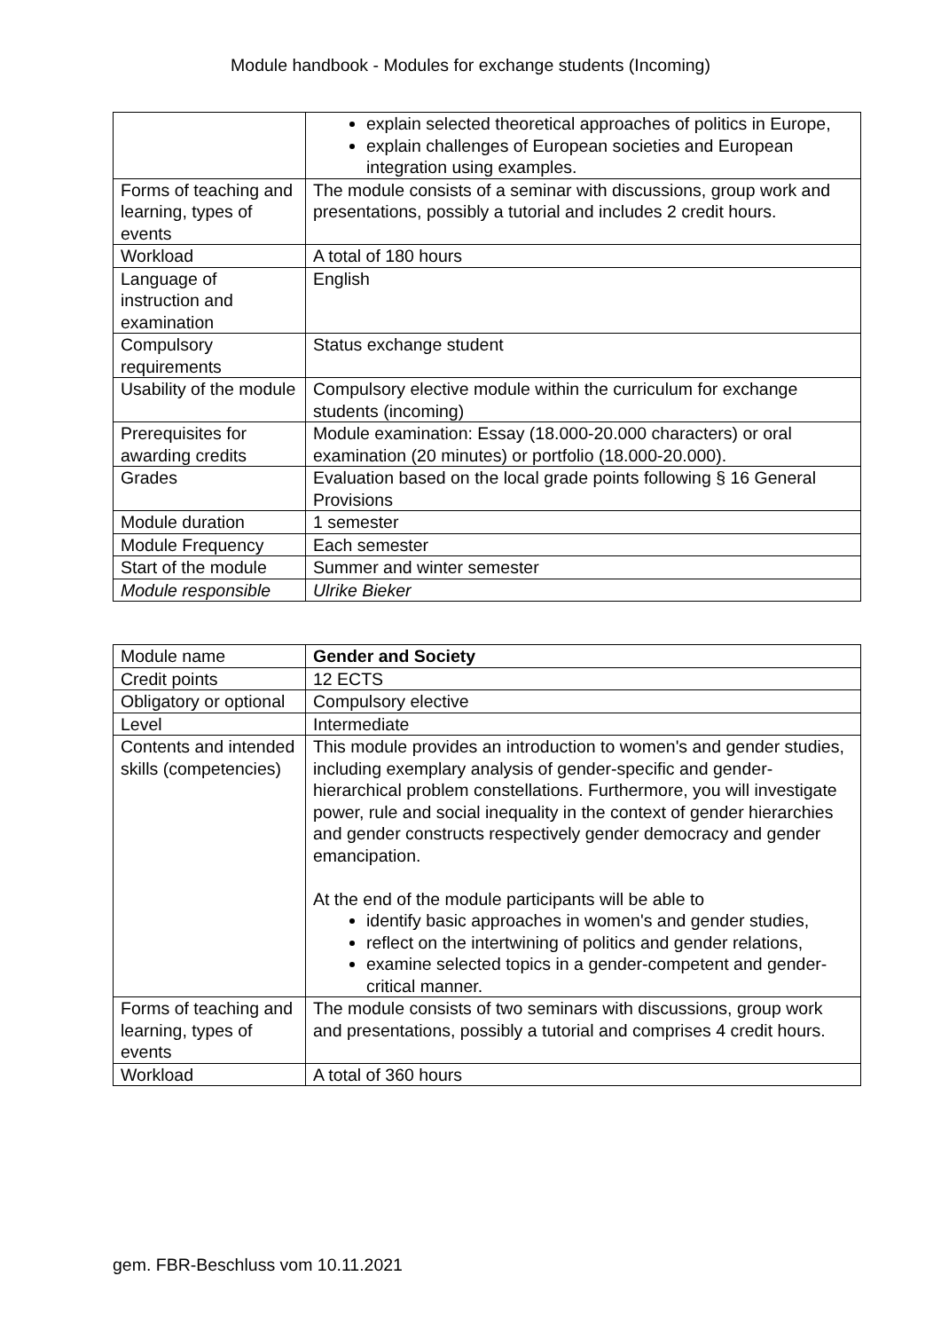Module handbook - Modules for exchange students (Incoming)
| | explain selected theoretical approaches of politics in Europe, explain challenges of European societies and European integration using examples. |
| Forms of teaching and learning, types of events | The module consists of a seminar with discussions, group work and presentations, possibly a tutorial and includes 2 credit hours. |
| Workload | A total of 180 hours |
| Language of instruction and examination | English |
| Compulsory requirements | Status exchange student |
| Usability of the module | Compulsory elective module within the curriculum for exchange students (incoming) |
| Prerequisites for awarding credits | Module examination: Essay (18.000-20.000 characters) or oral examination (20 minutes) or portfolio (18.000-20.000). |
| Grades | Evaluation based on the local grade points following § 16 General Provisions |
| Module duration | 1 semester |
| Module Frequency | Each semester |
| Start of the module | Summer and winter semester |
| Module responsible | Ulrike Bieker |
| Module name | Gender and Society |
| Credit points | 12 ECTS |
| Obligatory or optional | Compulsory elective |
| Level | Intermediate |
| Contents and intended skills (competencies) | This module provides an introduction to women's and gender studies, including exemplary analysis of gender-specific and gender-hierarchical problem constellations. Furthermore, you will investigate power, rule and social inequality in the context of gender hierarchies and gender constructs respectively gender democracy and gender emancipation. At the end of the module participants will be able to identify basic approaches in women's and gender studies, reflect on the intertwining of politics and gender relations, examine selected topics in a gender-competent and gender-critical manner. |
| Forms of teaching and learning, types of events | The module consists of two seminars with discussions, group work and presentations, possibly a tutorial and comprises 4 credit hours. |
| Workload | A total of 360 hours |
gem. FBR-Beschluss vom 10.11.2021